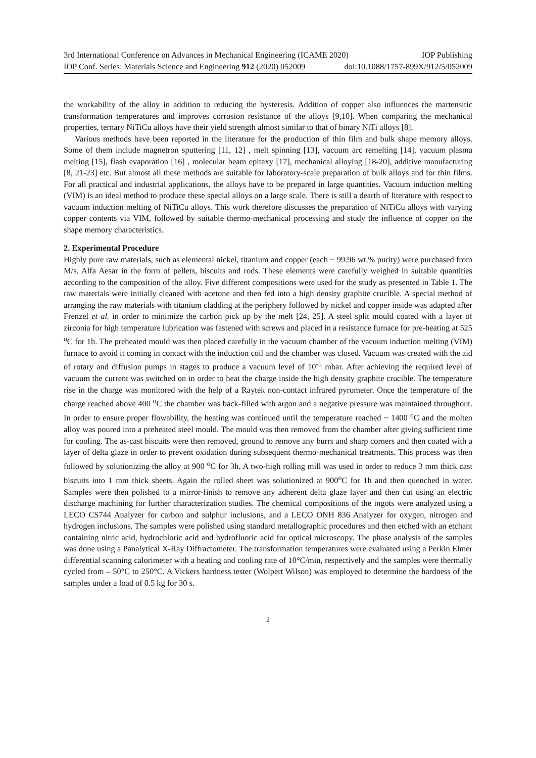3rd International Conference on Advances in Mechanical Engineering (ICAME 2020) IOP Publishing
IOP Conf. Series: Materials Science and Engineering 912 (2020) 052009 doi:10.1088/1757-899X/912/5/052009
the workability of the alloy in addition to reducing the hysteresis. Addition of copper also influences the martensitic transformation temperatures and improves corrosion resistance of the alloys [9,10]. When comparing the mechanical properties, ternary NiTiCu alloys have their yield strength almost similar to that of binary NiTi alloys [8].
Various methods have been reported in the literature for the production of thin film and bulk shape memory alloys. Some of them include magnetron sputtering [11, 12] , melt spinning [13], vacuum arc remelting [14], vacuum plasma melting [15], flash evaporation [16] , molecular beam epitaxy [17], mechanical alloying [18-20], additive manufacturing [8, 21-23] etc. But almost all these methods are suitable for laboratory-scale preparation of bulk alloys and for thin films. For all practical and industrial applications, the alloys have to be prepared in large quantities. Vacuum induction melting (VIM) is an ideal method to produce these special alloys on a large scale. There is still a dearth of literature with respect to vacuum induction melting of NiTiCu alloys. This work therefore discusses the preparation of NiTiCu alloys with varying copper contents via VIM, followed by suitable thermo-mechanical processing and study the influence of copper on the shape memory characteristics.
2. Experimental Procedure
Highly pure raw materials, such as elemental nickel, titanium and copper (each ~ 99.96 wt.% purity) were purchased from M/s. Alfa Aesar in the form of pellets, biscuits and rods. These elements were carefully weighed in suitable quantities according to the composition of the alloy. Five different compositions were used for the study as presented in Table 1. The raw materials were initially cleaned with acetone and then fed into a high density graphite crucible. A special method of arranging the raw materials with titanium cladding at the periphery followed by nickel and copper inside was adapted after Frenzel et al. in order to minimize the carbon pick up by the melt [24, 25]. A steel split mould coated with a layer of zirconia for high temperature lubrication was fastened with screws and placed in a resistance furnace for pre-heating at 525 <sup>o</sup>C for 1h. The preheated mould was then placed carefully in the vacuum chamber of the vacuum induction melting (VIM) furnace to avoid it coming in contact with the induction coil and the chamber was closed. Vacuum was created with the aid of rotary and diffusion pumps in stages to produce a vacuum level of 10<sup>-5</sup> mbar. After achieving the required level of vacuum the current was switched on in order to heat the charge inside the high density graphite crucible. The temperature rise in the charge was monitored with the help of a Raytek non-contact infrared pyrometer. Once the temperature of the charge reached above 400 <sup>o</sup>C the chamber was back-filled with argon and a negative pressure was maintained throughout. In order to ensure proper flowability, the heating was continued until the temperature reached ~ 1400 <sup>o</sup>C and the molten alloy was poured into a preheated steel mould. The mould was then removed from the chamber after giving sufficient time for cooling. The as-cast biscuits were then removed, ground to remove any burrs and sharp corners and then coated with a layer of delta glaze in order to prevent oxidation during subsequent thermo-mechanical treatments. This process was then followed by solutionizing the alloy at 900 <sup>o</sup>C for 3h. A two-high rolling mill was used in order to reduce 3 mm thick cast biscuits into 1 mm thick sheets. Again the rolled sheet was solutionized at 900<sup>o</sup>C for 1h and then quenched in water. Samples were then polished to a mirror-finish to remove any adherent delta glaze layer and then cut using an electric discharge machining for further characterization studies. The chemical compositions of the ingots were analyzed using a LECO CS744 Analyzer for carbon and sulphur inclusions, and a LECO ONH 836 Analyzer for oxygen, nitrogen and hydrogen inclusions. The samples were polished using standard metallographic procedures and then etched with an etchant containing nitric acid, hydrochloric acid and hydrofluoric acid for optical microscopy. The phase analysis of the samples was done using a Panalytical X-Ray Diffractometer. The transformation temperatures were evaluated using a Perkin Elmer differential scanning calorimeter with a heating and cooling rate of 10°C/min, respectively and the samples were thermally cycled from – 50°C to 250°C. A Vickers hardness tester (Wolpert Wilson) was employed to determine the hardness of the samples under a load of 0.5 kg for 30 s.
2